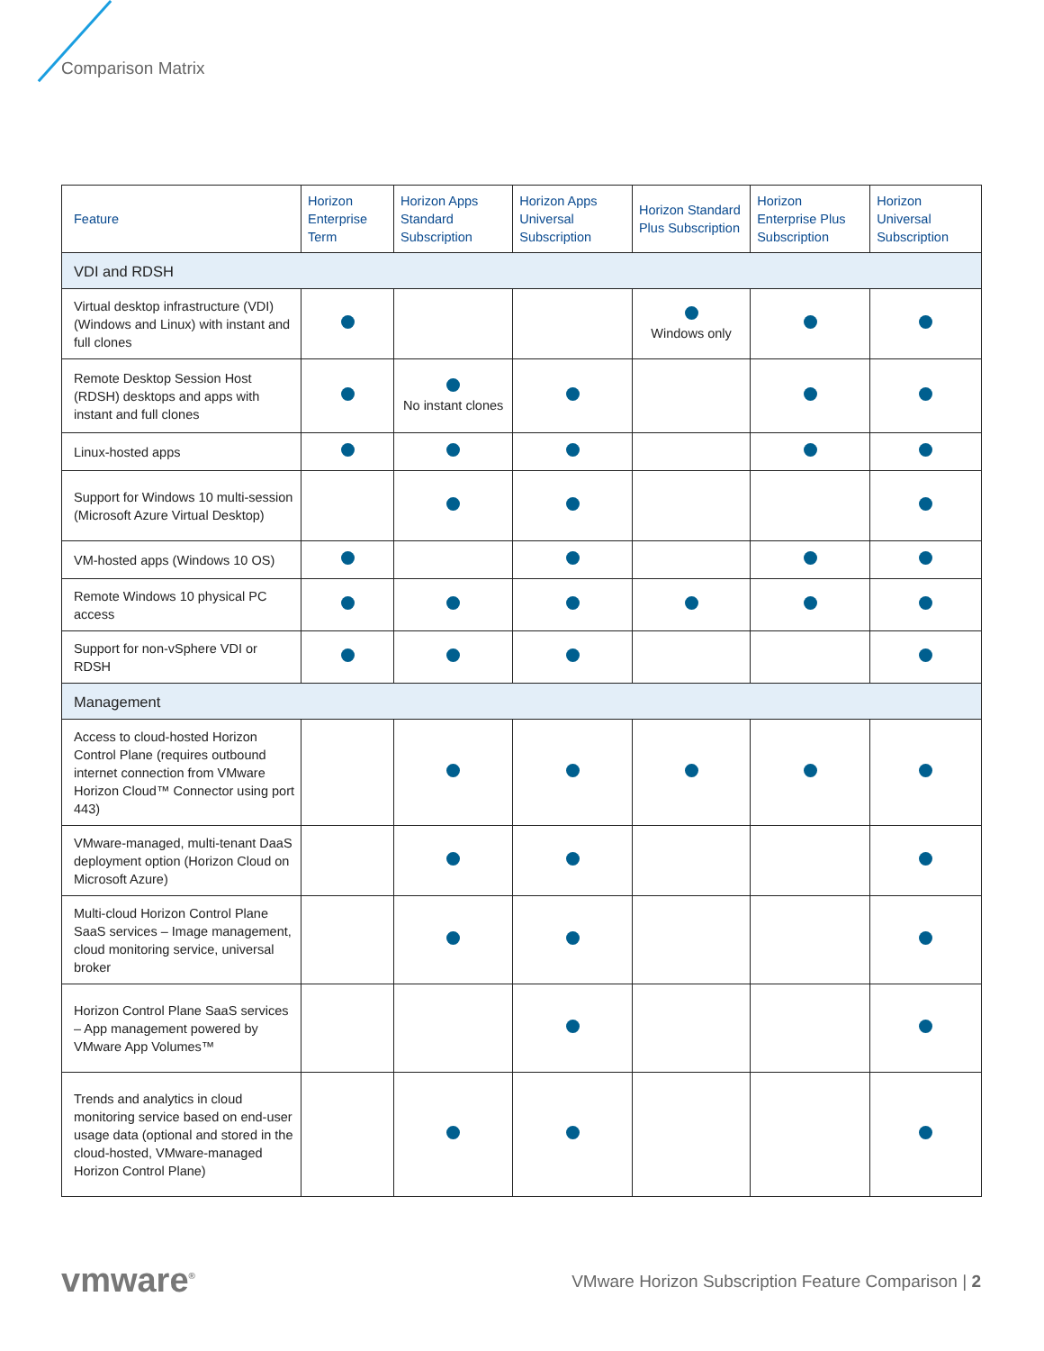Comparison Matrix
| Feature | Horizon Enterprise Term | Horizon Apps Standard Subscription | Horizon Apps Universal Subscription | Horizon Standard Plus Subscription | Horizon Enterprise Plus Subscription | Horizon Universal Subscription |
| --- | --- | --- | --- | --- | --- | --- |
| VDI and RDSH | | | | | | |
| Virtual desktop infrastructure (VDI) (Windows and Linux) with instant and full clones | | | | Windows only | | |
| Remote Desktop Session Host (RDSH) desktops and apps with instant and full clones | | No instant clones | | | | |
| Linux-hosted apps | | | | | | |
| Support for Windows 10 multi-session (Microsoft Azure Virtual Desktop) | | | | | | |
| VM-hosted apps (Windows 10 OS) | | | | | | |
| Remote Windows 10 physical PC access | | | | | | |
| Support for non-vSphere VDI or RDSH | | | | | | |
| Management | | | | | | |
| Access to cloud-hosted Horizon Control Plane (requires outbound internet connection from VMware Horizon Cloud™ Connector using port 443) | | | | | | |
| VMware-managed, multi-tenant DaaS deployment option (Horizon Cloud on Microsoft Azure) | | | | | | |
| Multi-cloud Horizon Control Plane SaaS services – Image management, cloud monitoring service, universal broker | | | | | | |
| Horizon Control Plane SaaS services – App management powered by VMware App Volumes™ | | | | | | |
| Trends and analytics in cloud monitoring service based on end-user usage data (optional and stored in the cloud-hosted, VMware-managed Horizon Control Plane) | | | | | | |
vmware<sup>®</sup>
VMware Horizon Subscription Feature Comparison | 2